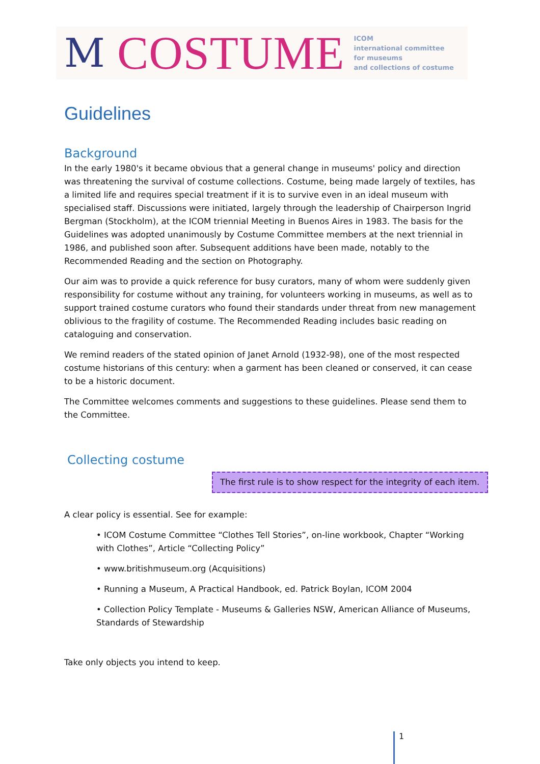M COSTUME
ICOM
international committee
for museums
and collections of costume
Guidelines
Background
In the early 1980's it became obvious that a general change in museums' policy and direction was threatening the survival of costume collections. Costume, being made largely of textiles, has a limited life and requires special treatment if it is to survive even in an ideal museum with specialised staff. Discussions were initiated, largely through the leadership of Chairperson Ingrid Bergman (Stockholm), at the ICOM triennial Meeting in Buenos Aires in 1983. The basis for the Guidelines was adopted unanimously by Costume Committee members at the next triennial in 1986, and published soon after. Subsequent additions have been made, notably to the Recommended Reading and the section on Photography.
Our aim was to provide a quick reference for busy curators, many of whom were suddenly given responsibility for costume without any training, for volunteers working in museums, as well as to support trained costume curators who found their standards under threat from new management oblivious to the fragility of costume. The Recommended Reading includes basic reading on cataloguing and conservation.
We remind readers of the stated opinion of Janet Arnold (1932-98), one of the most respected costume historians of this century: when a garment has been cleaned or conserved, it can cease to be a historic document.
The Committee welcomes comments and suggestions to these guidelines. Please send them to the Committee.
Collecting costume
The first rule is to show respect for the integrity of each item.
A clear policy is essential. See for example:
• ICOM Costume Committee “Clothes Tell Stories”, on-line workbook, Chapter “Working with Clothes”, Article “Collecting Policy”
• www.britishmuseum.org (Acquisitions)
• Running a Museum, A Practical Handbook, ed. Patrick Boylan, ICOM 2004
• Collection Policy Template - Museums & Galleries NSW, American Alliance of Museums, Standards of Stewardship
Take only objects you intend to keep.
1